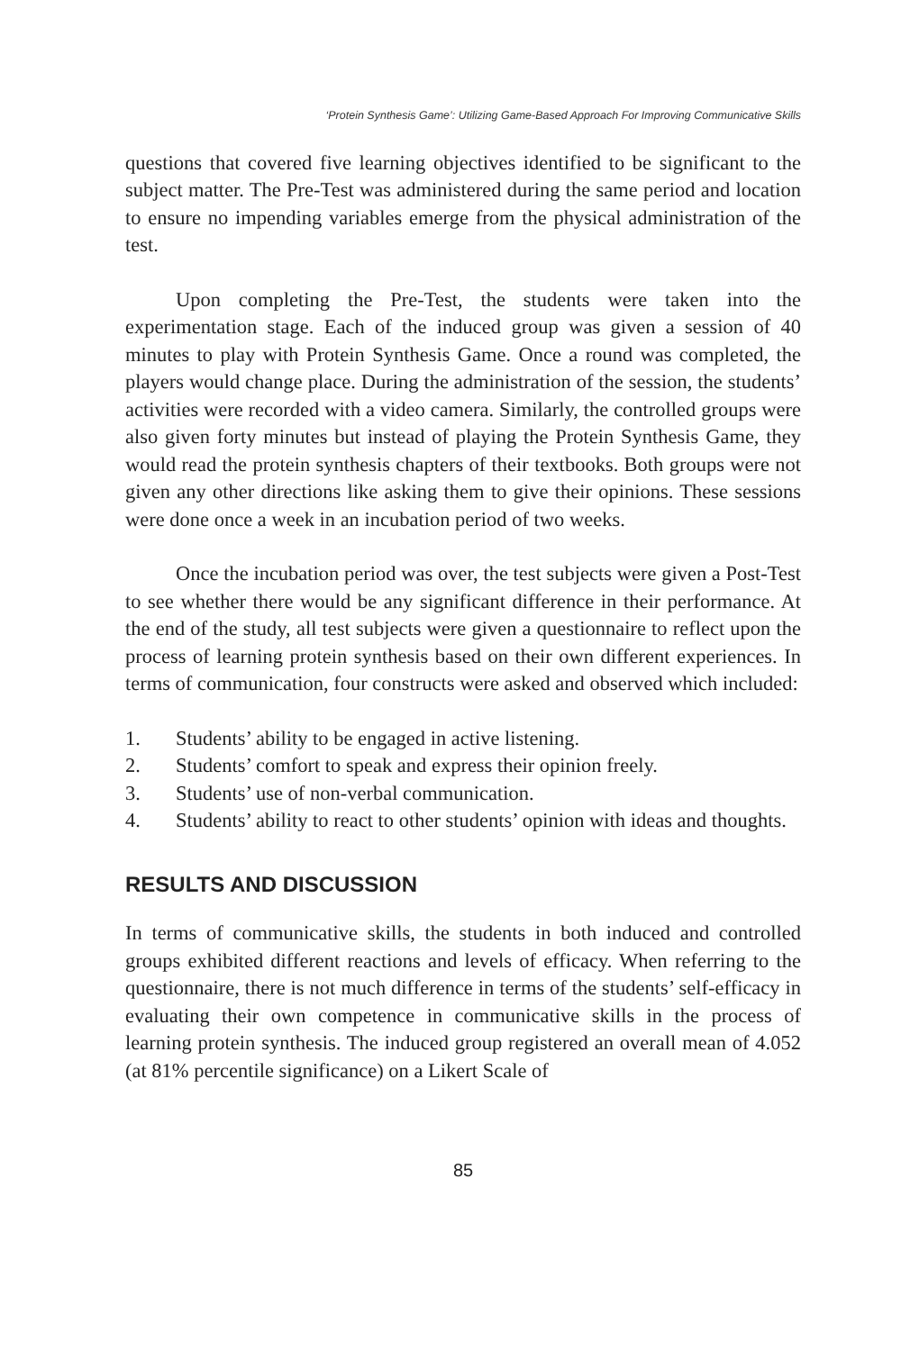‘Protein Synthesis Game’: Utilizing Game-Based Approach For Improving Communicative Skills
questions that covered five learning objectives identified to be significant to the subject matter. The Pre-Test was administered during the same period and location to ensure no impending variables emerge from the physical administration of the test.
Upon completing the Pre-Test, the students were taken into the experimentation stage. Each of the induced group was given a session of 40 minutes to play with Protein Synthesis Game. Once a round was completed, the players would change place. During the administration of the session, the students’ activities were recorded with a video camera. Similarly, the controlled groups were also given forty minutes but instead of playing the Protein Synthesis Game, they would read the protein synthesis chapters of their textbooks. Both groups were not given any other directions like asking them to give their opinions. These sessions were done once a week in an incubation period of two weeks.
Once the incubation period was over, the test subjects were given a Post-Test to see whether there would be any significant difference in their performance. At the end of the study, all test subjects were given a questionnaire to reflect upon the process of learning protein synthesis based on their own different experiences. In terms of communication, four constructs were asked and observed which included:
1. Students’ ability to be engaged in active listening.
2. Students’ comfort to speak and express their opinion freely.
3. Students’ use of non-verbal communication.
4. Students’ ability to react to other students’ opinion with ideas and thoughts.
RESULTS AND DISCUSSION
In terms of communicative skills, the students in both induced and controlled groups exhibited different reactions and levels of efficacy. When referring to the questionnaire, there is not much difference in terms of the students’ self-efficacy in evaluating their own competence in communicative skills in the process of learning protein synthesis. The induced group registered an overall mean of 4.052 (at 81% percentile significance) on a Likert Scale of
85